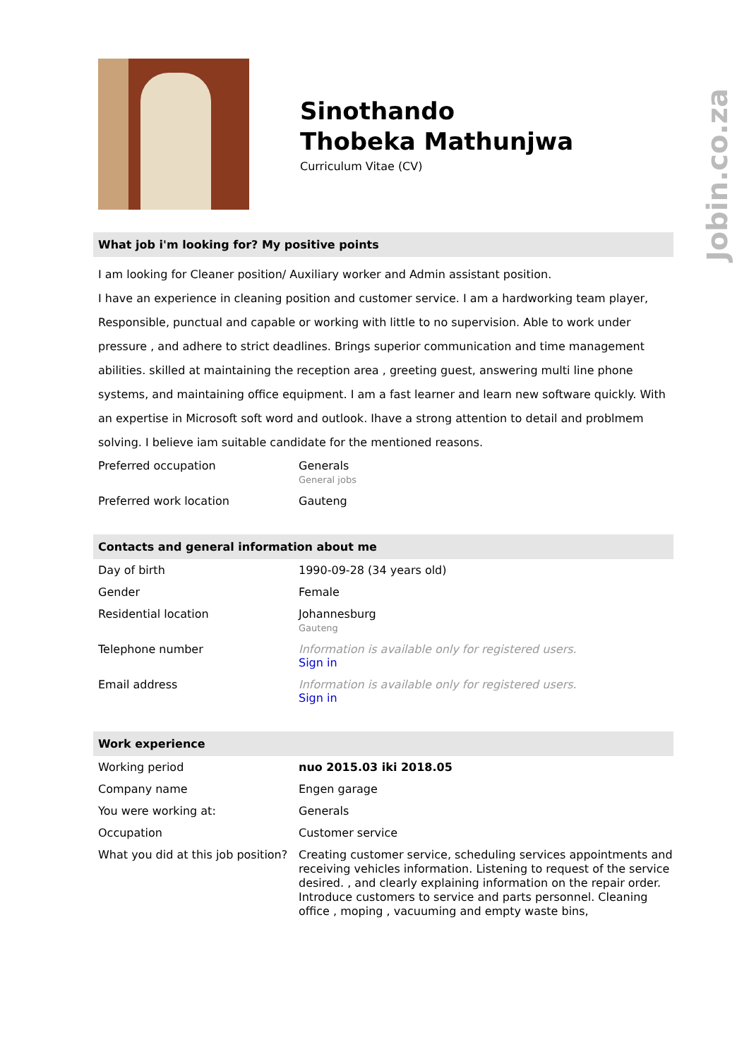Sinothando
Thobeka Mathunjwa
Curriculum Vitae (CV)
What job i'm looking for? My positive points
I am looking for Cleaner position/ Auxiliary worker and Admin assistant position.
I have an experience in cleaning position and customer service. I am a hardworking team player, Responsible, punctual and capable or working with little to no supervision. Able to work under pressure , and adhere to strict deadlines. Brings superior communication and time management abilities. skilled at maintaining the reception area , greeting guest, answering multi line phone systems, and maintaining office equipment. I am a fast learner and learn new software quickly. With an expertise in Microsoft soft word and outlook. Ihave a strong attention to detail and problmem solving. I believe iam suitable candidate for the mentioned reasons.
| Preferred occupation | Generals General jobs |
| Preferred work location | Gauteng |
Contacts and general information about me
| Day of birth | 1990-09-28 (34 years old) |
| Gender | Female |
| Residential location | Johannesburg Gauteng |
| Telephone number | Information is available only for registered users. Sign in |
| Email address | Information is available only for registered users. Sign in |
Work experience
| Working period | nuo 2015.03 iki 2018.05 |
| Company name | Engen garage |
| You were working at: | Generals |
| Occupation | Customer service |
| What you did at this job position? | Creating customer service, scheduling services appointments and receiving vehicles information. Listening to request of the service desired. , and clearly explaining information on the repair order. Introduce customers to service and parts personnel. Cleaning office , moping , vacuuming and empty waste bins, |
Jobin.co.za